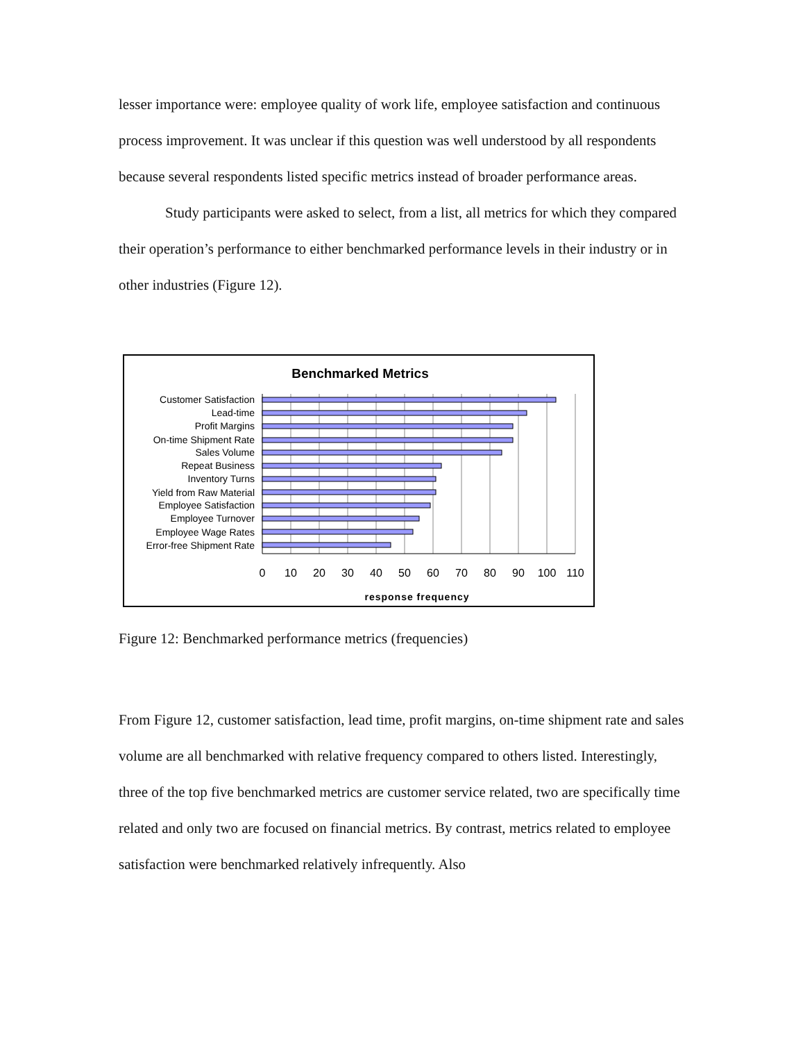lesser importance were: employee quality of work life, employee satisfaction and continuous process improvement. It was unclear if this question was well understood by all respondents because several respondents listed specific metrics instead of broader performance areas.
Study participants were asked to select, from a list, all metrics for which they compared their operation’s performance to either benchmarked performance levels in their industry or in other industries (Figure 12).
Benchmarked Metrics
Customer Satisfaction
Lead-time
Profit Margins
On-time Shipment Rate
Sales Volume
Repeat Business
Inventory Turns
Yield from Raw Material
Employee Satisfaction
Employee Turnover
Employee Wage Rates
Error-free Shipment Rate
0
10
20
30
40
50
60
70
80
90
100
110
response frequency
Figure 12: Benchmarked performance metrics (frequencies)
From Figure 12, customer satisfaction, lead time, profit margins, on-time shipment rate and sales volume are all benchmarked with relative frequency compared to others listed. Interestingly, three of the top five benchmarked metrics are customer service related, two are specifically time related and only two are focused on financial metrics. By contrast, metrics related to employee satisfaction were benchmarked relatively infrequently. Also